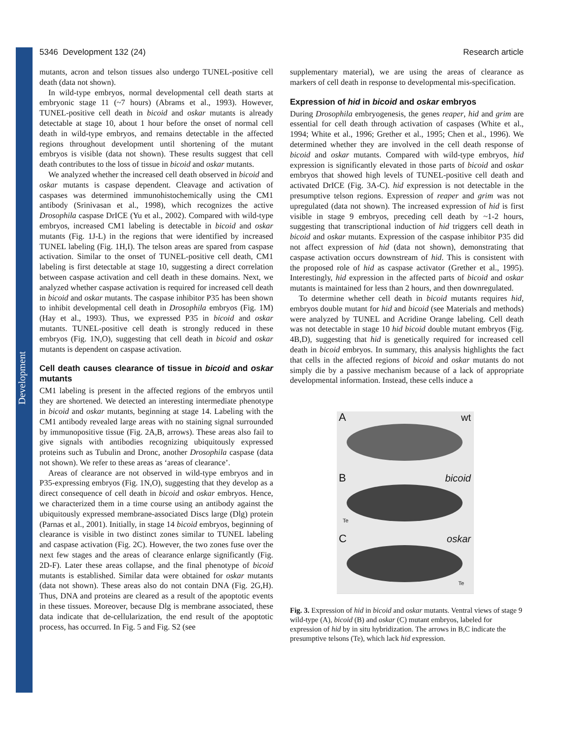Development
5346 Development 132 (24) Research article
mutants, acron and telson tissues also undergo TUNEL-positive cell death (data not shown).
In wild-type embryos, normal developmental cell death starts at embryonic stage 11 (~7 hours) (Abrams et al., 1993). However, TUNEL-positive cell death in bicoid and oskar mutants is already detectable at stage 10, about 1 hour before the onset of normal cell death in wild-type embryos, and remains detectable in the affected regions throughout development until shortening of the mutant embryos is visible (data not shown). These results suggest that cell death contributes to the loss of tissue in bicoid and oskar mutants.
We analyzed whether the increased cell death observed in bicoid and oskar mutants is caspase dependent. Cleavage and activation of caspases was determined immunohistochemically using the CM1 antibody (Srinivasan et al., 1998), which recognizes the active Drosophila caspase DrICE (Yu et al., 2002). Compared with wild-type embryos, increased CM1 labeling is detectable in bicoid and oskar mutants (Fig. 1J-L) in the regions that were identified by increased TUNEL labeling (Fig. 1H,I). The telson areas are spared from caspase activation. Similar to the onset of TUNEL-positive cell death, CM1 labeling is first detectable at stage 10, suggesting a direct correlation between caspase activation and cell death in these domains. Next, we analyzed whether caspase activation is required for increased cell death in bicoid and oskar mutants. The caspase inhibitor P35 has been shown to inhibit developmental cell death in Drosophila embryos (Fig. 1M) (Hay et al., 1993). Thus, we expressed P35 in bicoid and oskar mutants. TUNEL-positive cell death is strongly reduced in these embryos (Fig. 1N,O), suggesting that cell death in bicoid and oskar mutants is dependent on caspase activation.
Cell death causes clearance of tissue in bicoid and oskar mutants
CM1 labeling is present in the affected regions of the embryos until they are shortened. We detected an interesting intermediate phenotype in bicoid and oskar mutants, beginning at stage 14. Labeling with the CM1 antibody revealed large areas with no staining signal surrounded by immunopositive tissue (Fig. 2A,B, arrows). These areas also fail to give signals with antibodies recognizing ubiquitously expressed proteins such as Tubulin and Dronc, another Drosophila caspase (data not shown). We refer to these areas as ‘areas of clearance’.
Areas of clearance are not observed in wild-type embryos and in P35-expressing embryos (Fig. 1N,O), suggesting that they develop as a direct consequence of cell death in bicoid and oskar embryos. Hence, we characterized them in a time course using an antibody against the ubiquitously expressed membrane-associated Discs large (Dlg) protein (Parnas et al., 2001). Initially, in stage 14 bicoid embryos, beginning of clearance is visible in two distinct zones similar to TUNEL labeling and caspase activation (Fig. 2C). However, the two zones fuse over the next few stages and the areas of clearance enlarge significantly (Fig. 2D-F). Later these areas collapse, and the final phenotype of bicoid mutants is established. Similar data were obtained for oskar mutants (data not shown). These areas also do not contain DNA (Fig. 2G,H). Thus, DNA and proteins are cleared as a result of the apoptotic events in these tissues. Moreover, because Dlg is membrane associated, these data indicate that de-cellularization, the end result of the apoptotic process, has occurred. In Fig. 5 and Fig. S2 (see
supplementary material), we are using the areas of clearance as markers of cell death in response to developmental mis-specification.
Expression of hid in bicoid and oskar embryos
During Drosophila embryogenesis, the genes reaper, hid and grim are essential for cell death through activation of caspases (White et al., 1994; White et al., 1996; Grether et al., 1995; Chen et al., 1996). We determined whether they are involved in the cell death response of bicoid and oskar mutants. Compared with wild-type embryos, hid expression is significantly elevated in those parts of bicoid and oskar embryos that showed high levels of TUNEL-positive cell death and activated DrICE (Fig. 3A-C). hid expression is not detectable in the presumptive telson regions. Expression of reaper and grim was not upregulated (data not shown). The increased expression of hid is first visible in stage 9 embryos, preceding cell death by ~1-2 hours, suggesting that transcriptional induction of hid triggers cell death in bicoid and oskar mutants. Expression of the caspase inhibitor P35 did not affect expression of hid (data not shown), demonstrating that caspase activation occurs downstream of hid. This is consistent with the proposed role of hid as caspase activator (Grether et al., 1995). Interestingly, hid expression in the affected parts of bicoid and oskar mutants is maintained for less than 2 hours, and then downregulated.
To determine whether cell death in bicoid mutants requires hid, embryos double mutant for hid and bicoid (see Materials and methods) were analyzed by TUNEL and Acridine Orange labeling. Cell death was not detectable in stage 10 hid bicoid double mutant embryos (Fig. 4B,D), suggesting that hid is genetically required for increased cell death in bicoid embryos. In summary, this analysis highlights the fact that cells in the affected regions of bicoid and oskar mutants do not simply die by a passive mechanism because of a lack of appropriate developmental information. Instead, these cells induce a
A wt
B bicoid
Te
C oskar
Te
Fig. 3. Expression of hid in bicoid and oskar mutants. Ventral views of stage 9 wild-type (A), bicoid (B) and oskar (C) mutant embryos, labeled for expression of hid by in situ hybridization. The arrows in B,C indicate the presumptive telsons (Te), which lack hid expression.